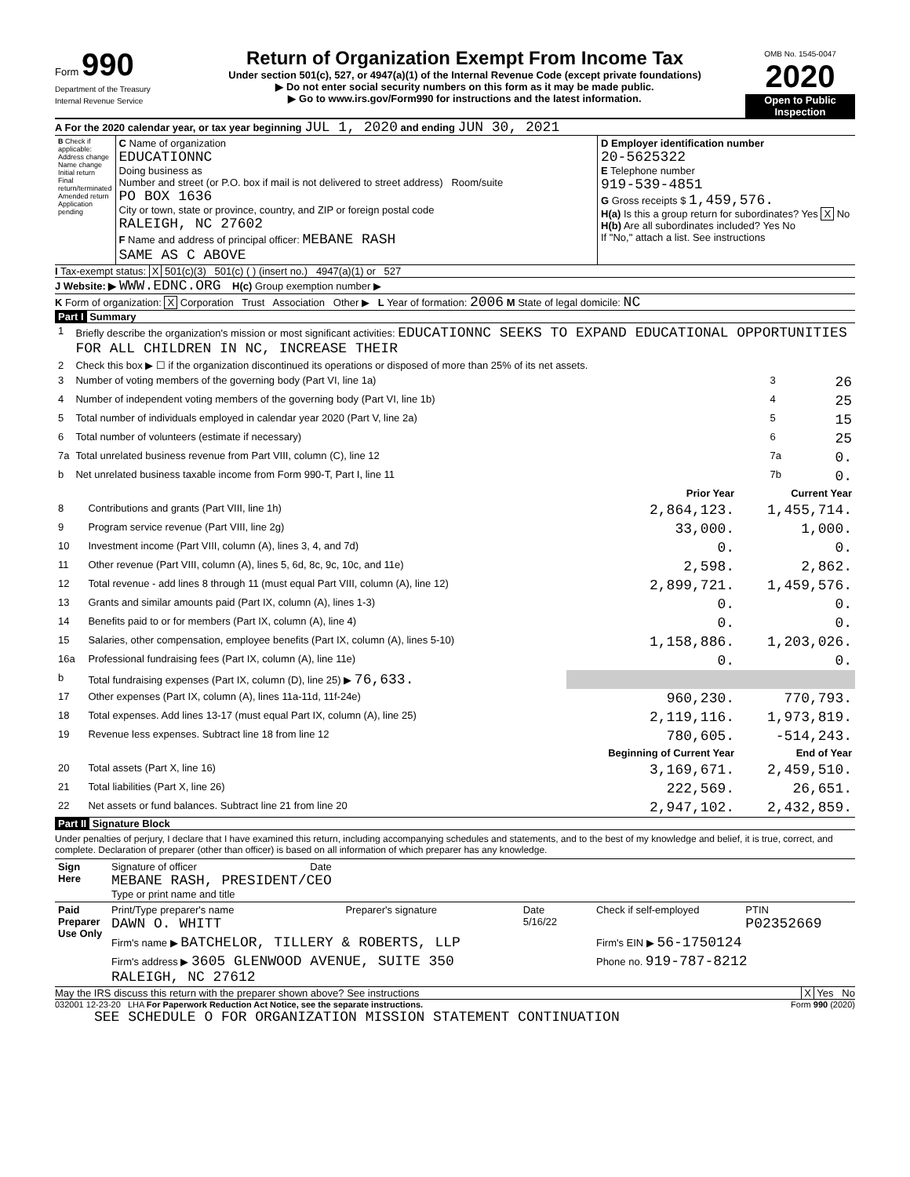Form 990
Department of the Treasury
Internal Revenue Service
Return of Organization Exempt From Income Tax
Under section 501(c), 527, or 4947(a)(1) of the Internal Revenue Code (except private foundations)
▶ Do not enter social security numbers on this form as it may be made public.
▶ Go to www.irs.gov/Form990 for instructions and the latest information.
OMB No. 1545-0047
2020
Open to Public Inspection
A For the 2020 calendar year, or tax year beginning JUL 1, 2020 and ending JUN 30, 2021
| B Check if applicable: Address change Name change Initial return Final return/terminated Amended return Application pending | C Name of organization EDUCATIONNC Doing business as Number and street (or P.O. box if mail is not delivered to street address) Room/suite PO BOX 1636 City or town, state or province, country, and ZIP or foreign postal code RALEIGH, NC 27602 F Name and address of principal officer: MEBANE RASH SAME AS C ABOVE | D Employer identification number 20-5625322 E Telephone number 919-539-4851 G Gross receipts $ 1,459,576. H(a) Is this a group return for subordinates? Yes X No H(b) Are all subordinates included? Yes No If "No," attach a list. See instructions |
I Tax-exempt status: X 501(c)(3) 501(c) ( ) (insert no.) 4947(a)(1) or 527
J Website: ▶ WWW.EDNC.ORG H(c) Group exemption number ▶
K Form of organization: X Corporation Trust Association Other ▶ L Year of formation: 2006 M State of legal domicile: NC
Part I Summary
| 1 | Briefly describe the organization's mission or most significant activities: EDUCATIONNC SEEKS TO EXPAND EDUCATIONAL OPPORTUNITIES FOR ALL CHILDREN IN NC, INCREASE THEIR | | |
| 2 | Check this box ▶ ☐ if the organization discontinued its operations or disposed of more than 25% of its net assets. | | |
| 3 | Number of voting members of the governing body (Part VI, line 1a) | 3 | 26 |
| 4 | Number of independent voting members of the governing body (Part VI, line 1b) | 4 | 25 |
| 5 | Total number of individuals employed in calendar year 2020 (Part V, line 2a) | 5 | 15 |
| 6 | Total number of volunteers (estimate if necessary) | 6 | 25 |
| 7a | Total unrelated business revenue from Part VIII, column (C), line 12 | 7a | 0. |
| b | Net unrelated business taxable income from Form 990-T, Part I, line 11 | 7b | 0. |
| | | Prior Year | Current Year |
| --- | --- | --- | --- |
| 8 | Contributions and grants (Part VIII, line 1h) | 2,864,123. | 1,455,714. |
| 9 | Program service revenue (Part VIII, line 2g) | 33,000. | 1,000. |
| 10 | Investment income (Part VIII, column (A), lines 3, 4, and 7d) | 0. | 0. |
| 11 | Other revenue (Part VIII, column (A), lines 5, 6d, 8c, 9c, 10c, and 11e) | 2,598. | 2,862. |
| 12 | Total revenue - add lines 8 through 11 (must equal Part VIII, column (A), line 12) | 2,899,721. | 1,459,576. |
| 13 | Grants and similar amounts paid (Part IX, column (A), lines 1-3) | 0. | 0. |
| 14 | Benefits paid to or for members (Part IX, column (A), line 4) | 0. | 0. |
| 15 | Salaries, other compensation, employee benefits (Part IX, column (A), lines 5-10) | 1,158,886. | 1,203,026. |
| 16a | Professional fundraising fees (Part IX, column (A), line 11e) | 0. | 0. |
| b | Total fundraising expenses (Part IX, column (D), line 25) ▶ 76,633. | | |
| 17 | Other expenses (Part IX, column (A), lines 11a-11d, 11f-24e) | 960,230. | 770,793. |
| 18 | Total expenses. Add lines 13-17 (must equal Part IX, column (A), line 25) | 2,119,116. | 1,973,819. |
| 19 | Revenue less expenses. Subtract line 18 from line 12 | 780,605. | -514,243. |
| | | Beginning of Current Year | End of Year |
| 20 | Total assets (Part X, line 16) | 3,169,671. | 2,459,510. |
| 21 | Total liabilities (Part X, line 26) | 222,569. | 26,651. |
| 22 | Net assets or fund balances. Subtract line 21 from line 20 | 2,947,102. | 2,432,859. |
Part II Signature Block
Under penalties of perjury, I declare that I have examined this return, including accompanying schedules and statements, and to the best of my knowledge and belief, it is true, correct, and complete. Declaration of preparer (other than officer) is based on all information of which preparer has any knowledge.
| Sign Here | Signature of officer Date MEBANE RASH, PRESIDENT/CEO Type or print name and title |
| Paid Preparer Use Only | Print/Type preparer's name DAWN O. WHITT | Preparer's signature | Date 5/16/22 | Check if self-employed | PTIN P02352669 |
| | Firm's name ▶ BATCHELOR, TILLERY & ROBERTS, LLP | | | Firm's EIN ▶ 56-1750124 | |
| | Firm's address ▶ 3605 GLENWOOD AVENUE, SUITE 350 RALEIGH, NC 27612 | | | Phone no. 919-787-8212 | |
May the IRS discuss this return with the preparer shown above? See instructions X Yes No
032001 12-23-20 LHA For Paperwork Reduction Act Notice, see the separate instructions. Form 990 (2020)
SEE SCHEDULE O FOR ORGANIZATION MISSION STATEMENT CONTINUATION